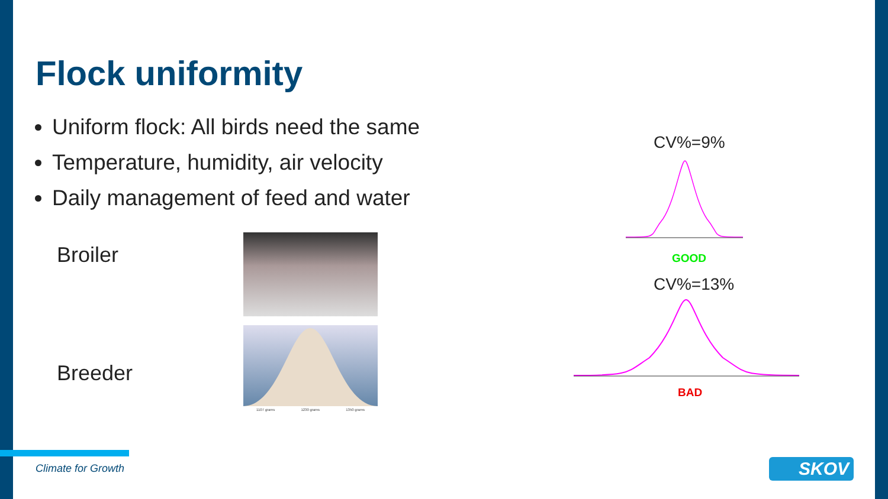Flock uniformity
Uniform flock: All birds need the same
Temperature, humidity, air velocity
Daily management of feed and water
Broiler
Breeder
1107 grams 1230 grams 1350 grams
CV%=9%
GOOD
CV%=13%
BAD
Climate for Growth SKOV